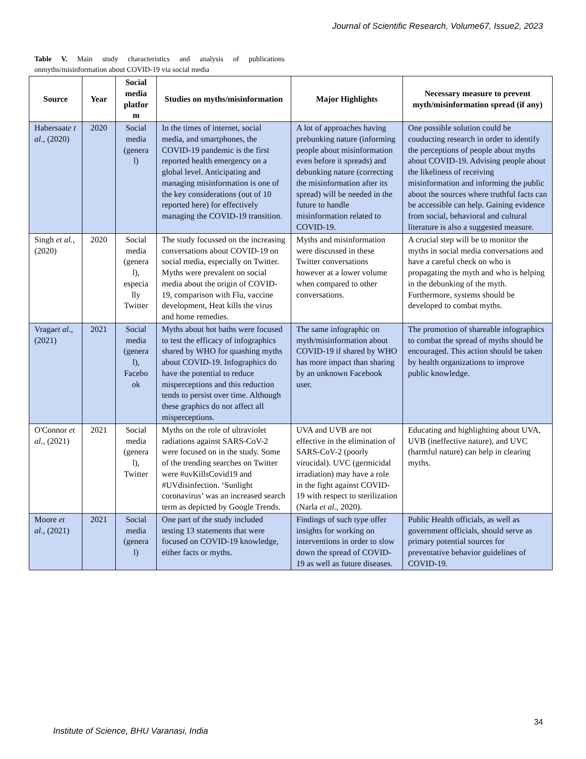Journal of Scientific Research, Volume67, Issue2, 2023
Table V. Main study characteristics and analysis of publications onmyths/misinformation about COVID-19 via social media
| Source | Year | Social media platfor m | Studies on myths/misinformation | Major Highlights | Necessary measure to prevent myth/misinformation spread (if any) |
| --- | --- | --- | --- | --- | --- |
| Habersaat e t al ., (2020) | 2020 | Social media (genera l) | In the times of internet, social media, and smartphones, the COVID-19 pandemic is the first reported health emergency on a global level. Anticipating and managing misinformation is one of the key considerations (out of 10 reported here) for effectively managing the COVID-19 transition. | A lot of approaches having prebunking nature (informing people about misinformation even before it spreads) and debunking nature (correcting the misinformation after its spread) will be needed in the future to handle misinformation related to COVID-19. | One possible solution could be couducting research in order to identify the perceptions of people about myths about COVID-19. Advising people about the likeliness of receiving misinformation and informing the public about the sources where truthful facts can be accessible can help. Gaining evidence from social, behavioral and cultural literature is also a suggested measure. |
| Singh et al., (2020) | 2020 | Social media (genera l), especia lly Twitter | The study focussed on the increasing conversations about COVID-19 on social media, especially on Twitter. Myths were prevalent on social media about the origin of COVID-19, comparison with Flu, vaccine development, Heat kills the virus and home remedies. | Myths and misinformation were discussed in these Twitter conversations however at a lower volume when compared to other conversations. | A crucial step will be to monitor the myths in social media conversations and have a careful check on who is propagating the myth and who is helping in the debunking of the myth. Furthermore, systems should be developed to combat myths. |
| Vraga et al ., (2021) | 2021 | Social media (genera l), Facebo ok | Myths about hot baths were focused to test the efficacy of infographics shared by WHO for quashing myths about COVID-19. Infographics do have the potential to reduce misperceptions and this reduction tends to persist over time. Although these graphics do not affect all misperceptions. | The same infographic on myth/misinformation about COVID-19 if shared by WHO has more impact than sharing by an unknown Facebook user. | The promotion of shareable infographics to combat the spread of myths should be encouraged. This action should be taken by health organizations to improve public knowledge. |
| O'Connor et al., (2021) | 2021 | Social media (genera l), Twitter | Myths on the role of ultraviolet radiations against SARS-CoV-2 were focused on in the study. Some of the trending searches on Twitter were #uvKillsCovid19 and #UVdisinfection. ‘Sunlight coronavirus’ was an increased search term as depicted by Google Trends. | UVA and UVB are not effective in the elimination of SARS-CoV-2 (poorly virucidal). UVC (germicidal irradiation) may have a role in the fight against COVID-19 with respect to sterilization (Narla et al ., 2020). | Educating and highlighting about UVA, UVB (ineffective nature), and UVC (harmful nature) can help in clearing myths. |
| Moore et al ., (2021) | 2021 | Social media (genera l) | One part of the study included testing 13 statements that were focused on COVID-19 knowledge, either facts or myths. | Findings of such type offer insights for working on interventions in order to slow down the spread of COVID-19 as well as future diseases. | Public Health officials, as well as government officials, should serve as primary potential sources for preventative behavior guidelines of COVID-19. |
34
Institute of Science, BHU Varanasi, India